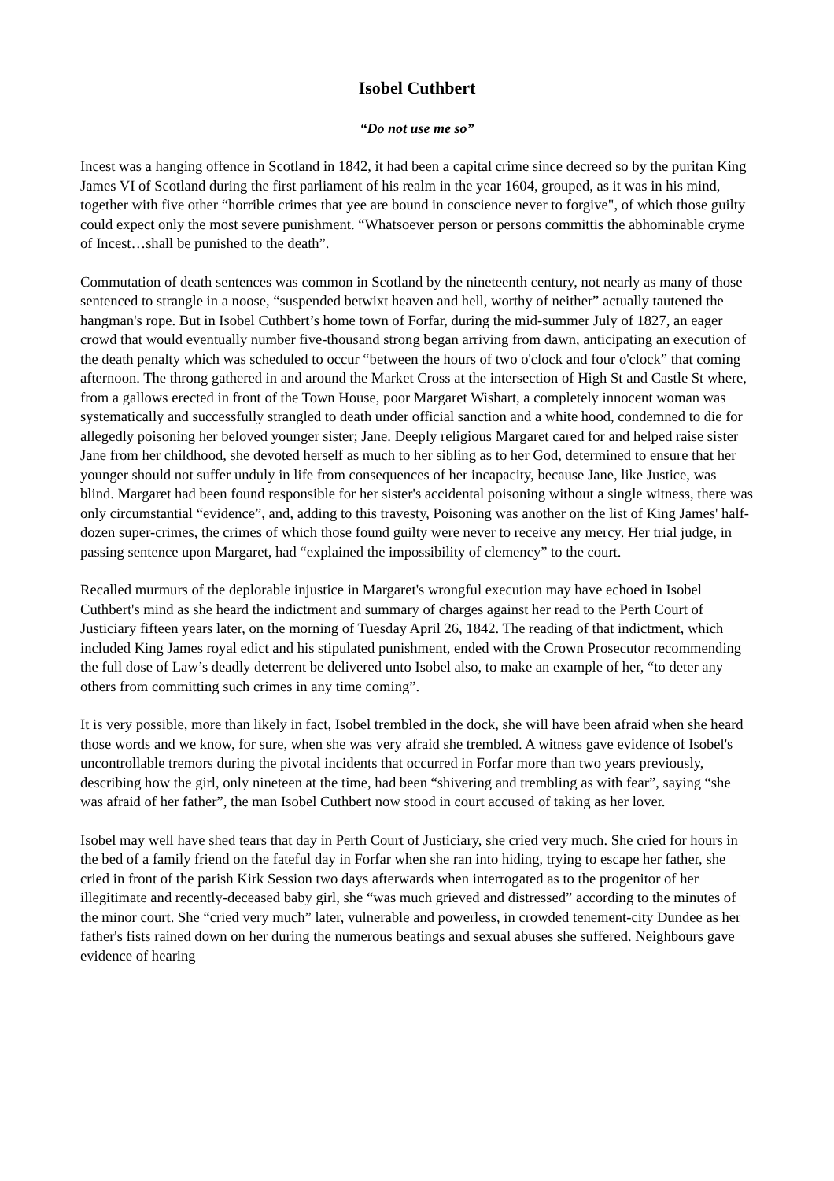Isobel Cuthbert
“Do not use me so”
Incest was a hanging offence in Scotland in 1842, it had been a capital crime since decreed so by the puritan King James VI of Scotland during the first parliament of his realm in the year 1604, grouped, as it was in his mind, together with five other “horrible crimes that yee are bound in conscience never to forgive", of which those guilty could expect only the most severe punishment. “Whatsoever person or persons committis the abhominable cryme of Incest…shall be punished to the death”.
Commutation of death sentences was common in Scotland by the nineteenth century, not nearly as many of those sentenced to strangle in a noose, “suspended betwixt heaven and hell, worthy of neither” actually tautened the hangman's rope. But in Isobel Cuthbert’s home town of Forfar, during the mid-summer July of 1827, an eager crowd that would eventually number five-thousand strong began arriving from dawn, anticipating an execution of the death penalty which was scheduled to occur “between the hours of two o'clock and four o'clock” that coming afternoon. The throng gathered in and around the Market Cross at the intersection of High St and Castle St where, from a gallows erected in front of the Town House, poor Margaret Wishart, a completely innocent woman was systematically and successfully strangled to death under official sanction and a white hood, condemned to die for allegedly poisoning her beloved younger sister; Jane. Deeply religious Margaret cared for and helped raise sister Jane from her childhood, she devoted herself as much to her sibling as to her God, determined to ensure that her younger should not suffer unduly in life from consequences of her incapacity, because Jane, like Justice, was blind. Margaret had been found responsible for her sister's accidental poisoning without a single witness, there was only circumstantial “evidence”, and, adding to this travesty, Poisoning was another on the list of King James' half-dozen super-crimes, the crimes of which those found guilty were never to receive any mercy. Her trial judge, in passing sentence upon Margaret, had “explained the impossibility of clemency” to the court.
Recalled murmurs of the deplorable injustice in Margaret's wrongful execution may have echoed in Isobel Cuthbert's mind as she heard the indictment and summary of charges against her read to the Perth Court of Justiciary fifteen years later, on the morning of Tuesday April 26, 1842. The reading of that indictment, which included King James royal edict and his stipulated punishment, ended with the Crown Prosecutor recommending the full dose of Law’s deadly deterrent be delivered unto Isobel also, to make an example of her, “to deter any others from committing such crimes in any time coming”.
It is very possible, more than likely in fact, Isobel trembled in the dock, she will have been afraid when she heard those words and we know, for sure, when she was very afraid she trembled. A witness gave evidence of Isobel's uncontrollable tremors during the pivotal incidents that occurred in Forfar more than two years previously, describing how the girl, only nineteen at the time, had been “shivering and trembling as with fear”, saying “she was afraid of her father”, the man Isobel Cuthbert now stood in court accused of taking as her lover.
Isobel may well have shed tears that day in Perth Court of Justiciary, she cried very much. She cried for hours in the bed of a family friend on the fateful day in Forfar when she ran into hiding, trying to escape her father, she cried in front of the parish Kirk Session two days afterwards when interrogated as to the progenitor of her illegitimate and recently-deceased baby girl, she “was much grieved and distressed” according to the minutes of the minor court. She “cried very much” later, vulnerable and powerless, in crowded tenement-city Dundee as her father's fists rained down on her during the numerous beatings and sexual abuses she suffered. Neighbours gave evidence of hearing